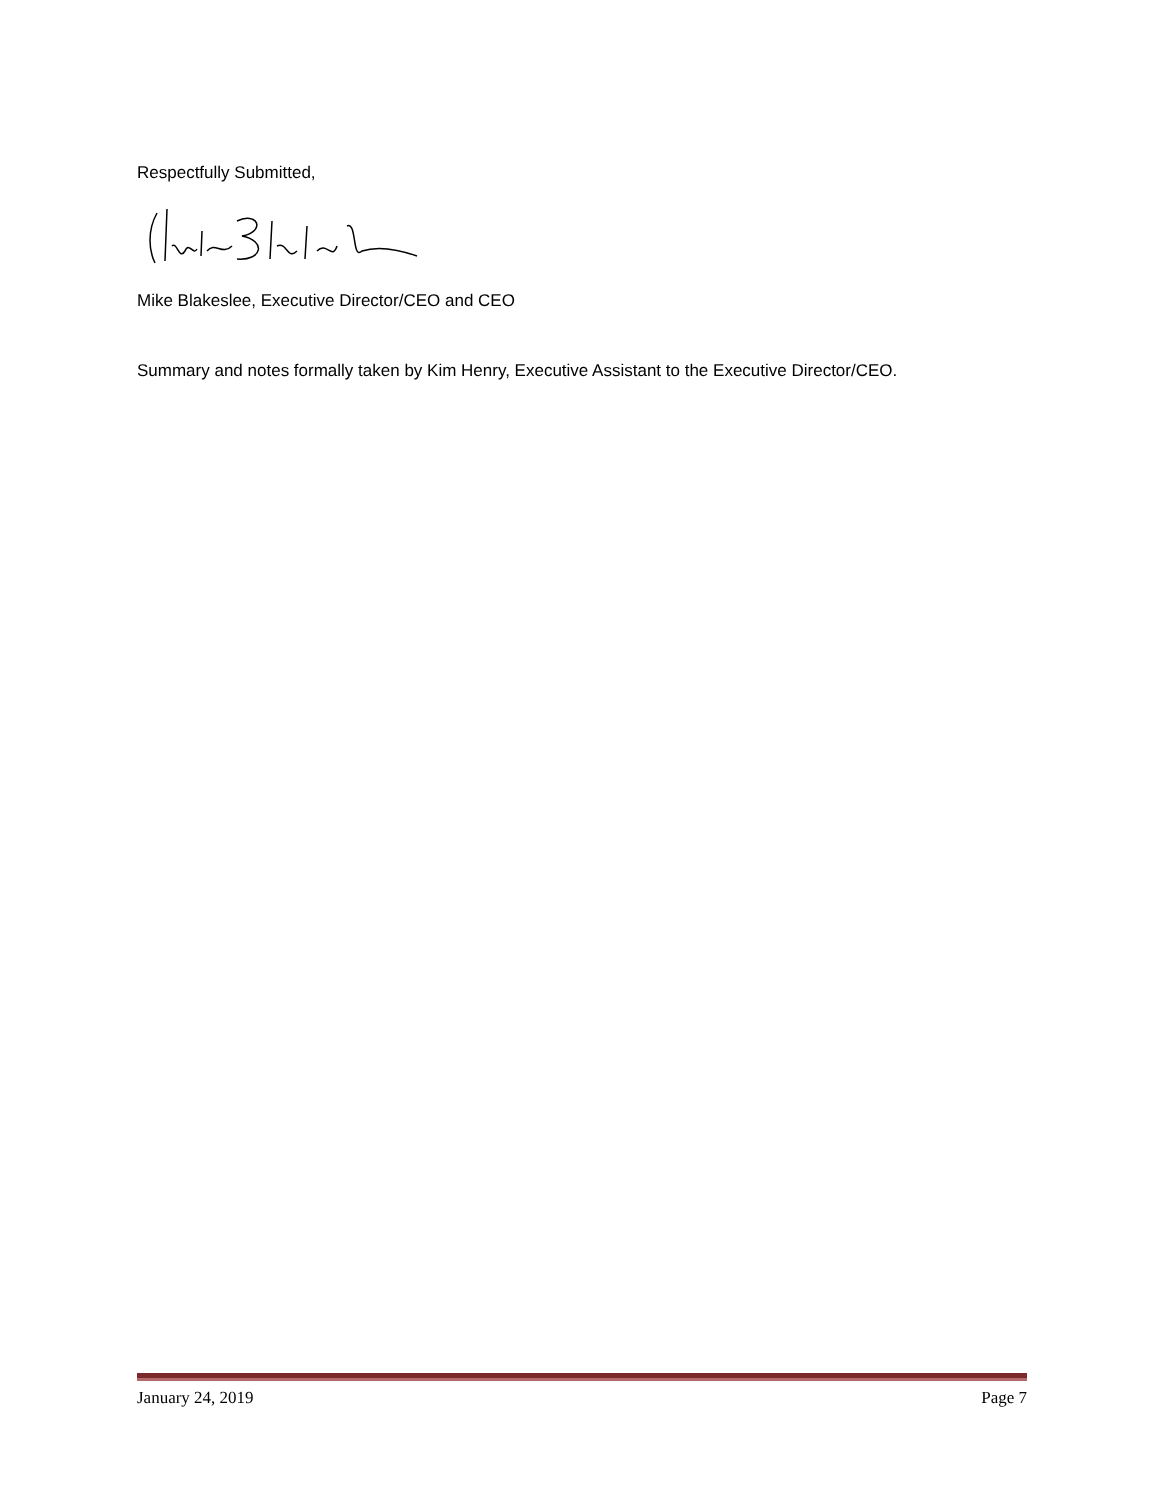Respectfully Submitted,
Mike Blakeslee, Executive Director/CEO and CEO
Summary and notes formally taken by Kim Henry, Executive Assistant to the Executive Director/CEO.
January 24, 2019 Page 7